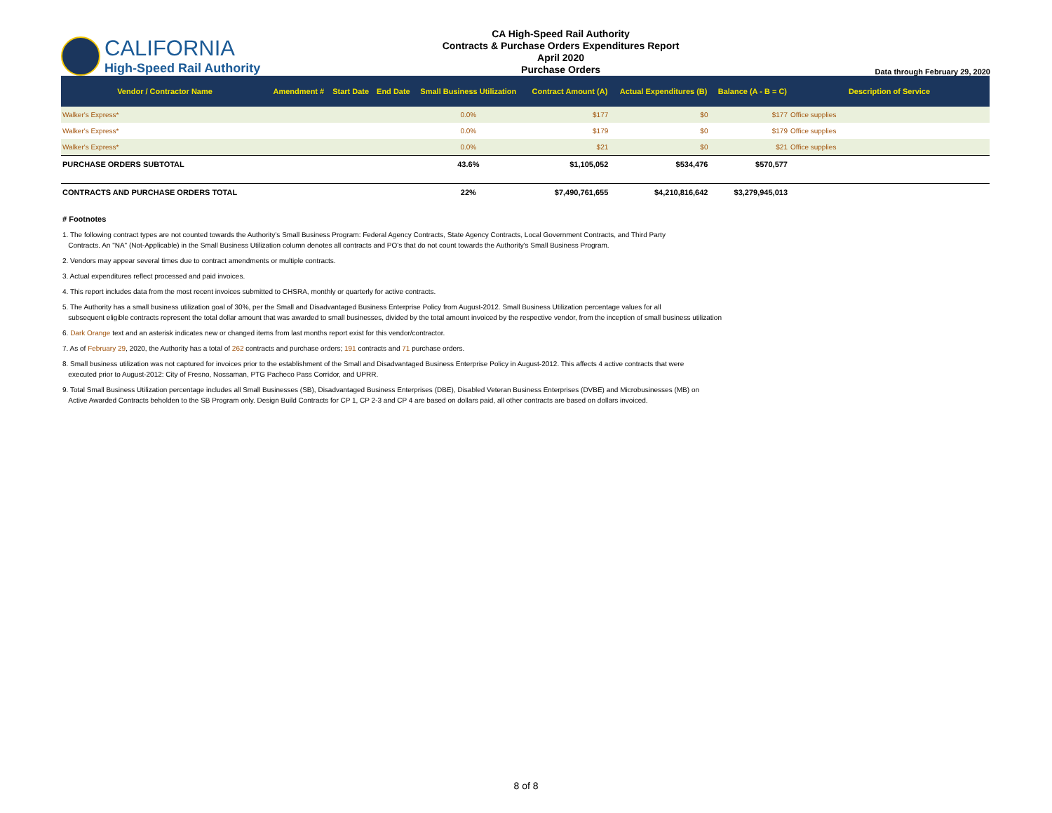CALIFORNIA
High-Speed Rail Authority
CA High-Speed Rail Authority
Contracts & Purchase Orders Expenditures Report
April 2020
Purchase Orders
Data through February 29, 2020
| Vendor / Contractor Name | Amendment # | Start Date | End Date | Small Business Utilization | Contract Amount (A) | Actual Expenditures (B) | Balance (A - B = C) | Description of Service |
| --- | --- | --- | --- | --- | --- | --- | --- | --- |
| Walker's Express* | | | | 0.0% | $177 | $0 | $177 | Office supplies |
| Walker's Express* | | | | 0.0% | $179 | $0 | $179 | Office supplies |
| Walker's Express* | | | | 0.0% | $21 | $0 | $21 | Office supplies |
| PURCHASE ORDERS SUBTOTAL | | | | 43.6% | $1,105,052 | $534,476 | $570,577 | |
| CONTRACTS AND PURCHASE ORDERS TOTAL | | | | 22% | $7,490,761,655 | $4,210,816,642 | $3,279,945,013 | |
# Footnotes
1. The following contract types are not counted towards the Authority’s Small Business Program: Federal Agency Contracts, State Agency Contracts, Local Government Contracts, and Third Party
Contracts. An "NA" (Not-Applicable) in the Small Business Utilization column denotes all contracts and PO's that do not count towards the Authority's Small Business Program.
2. Vendors may appear several times due to contract amendments or multiple contracts.
3. Actual expenditures reflect processed and paid invoices.
4. This report includes data from the most recent invoices submitted to CHSRA, monthly or quarterly for active contracts.
5. The Authority has a small business utilization goal of 30%, per the Small and Disadvantaged Business Enterprise Policy from August-2012. Small Business Utilization percentage values for all
subsequent eligible contracts represent the total dollar amount that was awarded to small businesses, divided by the total amount invoiced by the respective vendor, from the inception of small business utilization
6. Dark Orange text and an asterisk indicates new or changed items from last months report exist for this vendor/contractor.
7. As of February 29, 2020, the Authority has a total of 262 contracts and purchase orders; 191 contracts and 71 purchase orders.
8. Small business utilization was not captured for invoices prior to the establishment of the Small and Disadvantaged Business Enterprise Policy in August-2012. This affects 4 active contracts that were
executed prior to August-2012: City of Fresno, Nossaman, PTG Pacheco Pass Corridor, and UPRR.
9. Total Small Business Utilization percentage includes all Small Businesses (SB), Disadvantaged Business Enterprises (DBE), Disabled Veteran Business Enterprises (DVBE) and Microbusinesses (MB) on
Active Awarded Contracts beholden to the SB Program only. Design Build Contracts for CP 1, CP 2-3 and CP 4 are based on dollars paid, all other contracts are based on dollars invoiced.
8 of 8